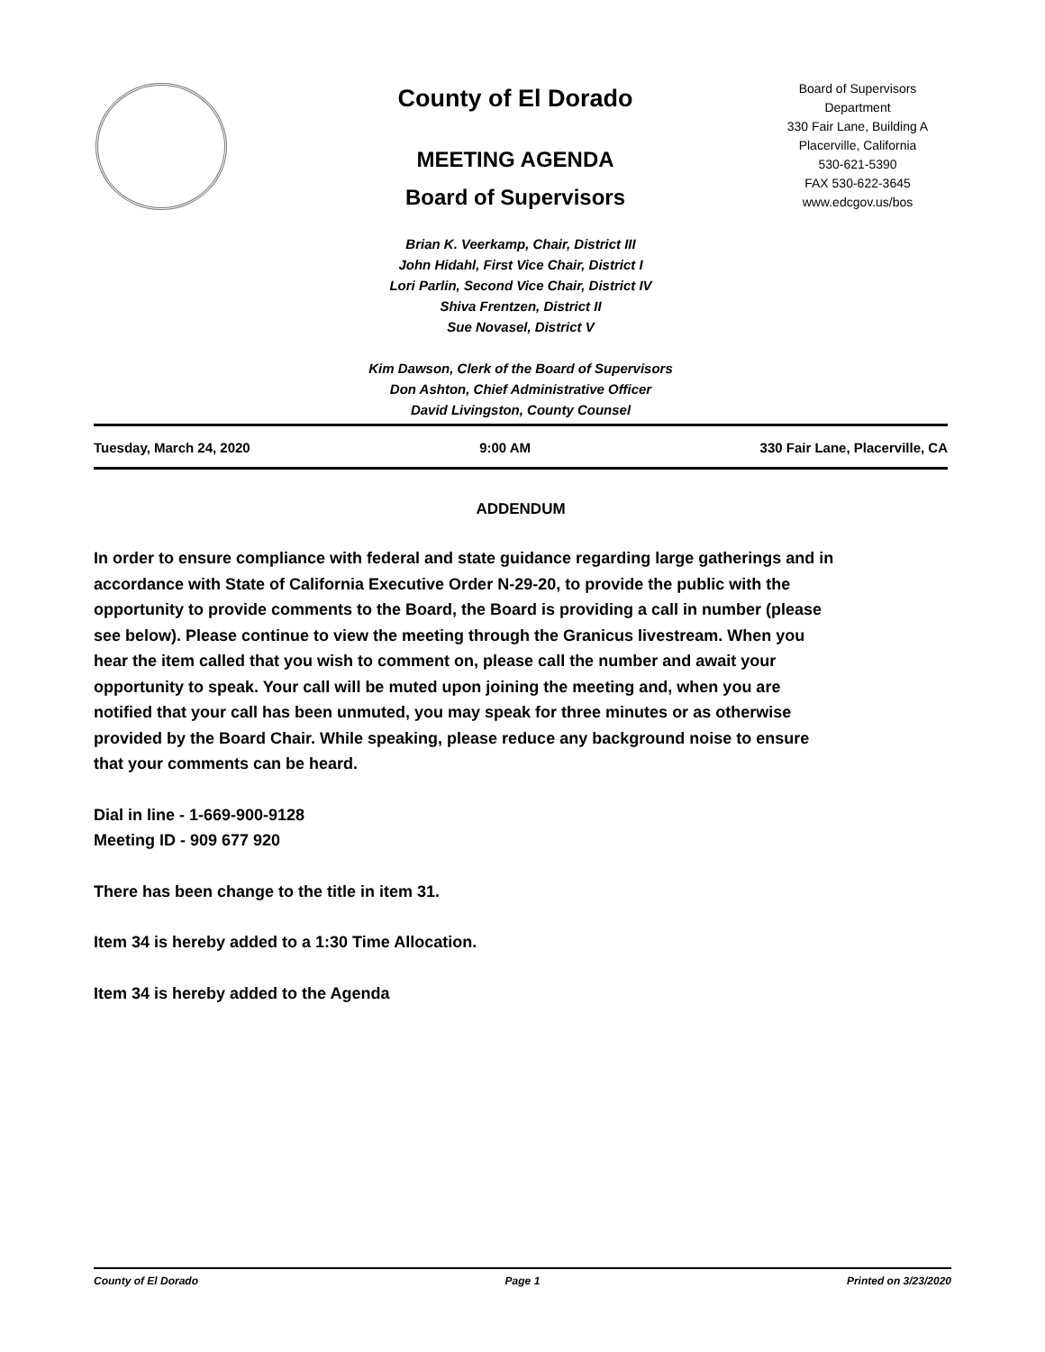County of El Dorado
MEETING AGENDA
Board of Supervisors
Board of Supervisors
Department
330 Fair Lane, Building A
Placerville, California
530-621-5390
FAX 530-622-3645
www.edcgov.us/bos
Brian K. Veerkamp, Chair, District III
John Hidahl, First Vice Chair, District I
Lori Parlin, Second Vice Chair, District IV
Shiva Frentzen, District II
Sue Novasel, District V
Kim Dawson, Clerk of the Board of Supervisors
Don Ashton, Chief Administrative Officer
David Livingston, County Counsel
Tuesday, March 24, 2020 9:00 AM 330 Fair Lane, Placerville, CA
ADDENDUM
In order to ensure compliance with federal and state guidance regarding large gatherings and in accordance with State of California Executive Order N-29-20, to provide the public with the opportunity to provide comments to the Board, the Board is providing a call in number (please see below). Please continue to view the meeting through the Granicus livestream. When you hear the item called that you wish to comment on, please call the number and await your opportunity to speak. Your call will be muted upon joining the meeting and, when you are notified that your call has been unmuted, you may speak for three minutes or as otherwise provided by the Board Chair. While speaking, please reduce any background noise to ensure that your comments can be heard.
Dial in line - 1-669-900-9128
Meeting ID - 909 677 920
There has been change to the title in item 31.
Item 34 is hereby added to a 1:30 Time Allocation.
Item 34 is hereby added to the Agenda
County of El Dorado Page 1 Printed on 3/23/2020